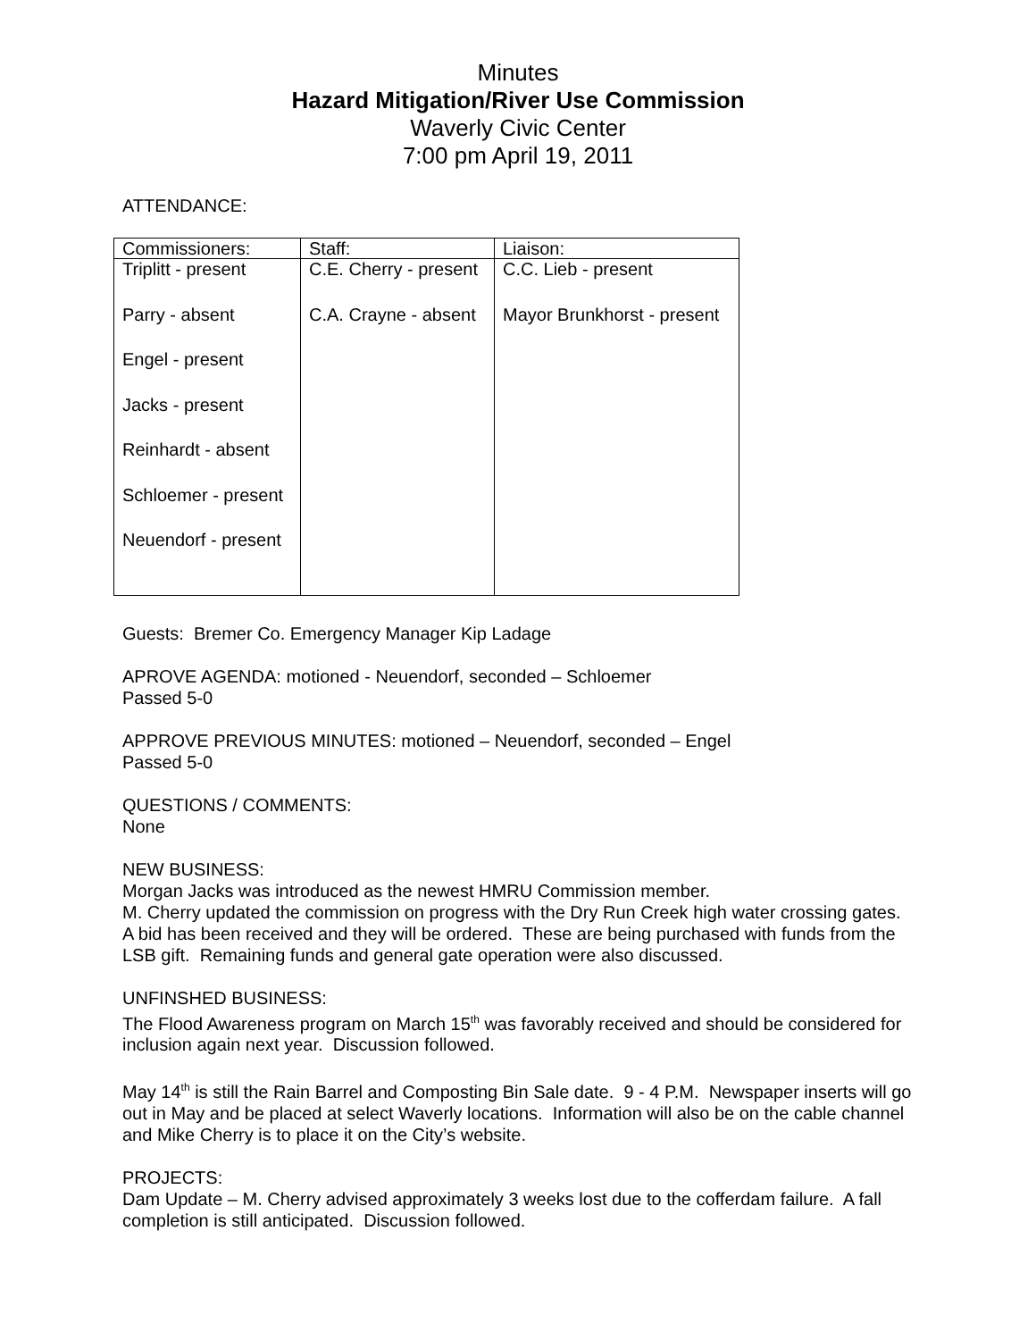Minutes
Hazard Mitigation/River Use Commission
Waverly Civic Center
7:00 pm April 19, 2011
ATTENDANCE:
| Commissioners: | Staff: | Liaison: |
| Triplitt - present Parry - absent Engel - present Jacks - present Reinhardt - absent Schloemer - present Neuendorf - present | C.E. Cherry - present C.A. Crayne - absent | C.C. Lieb - present Mayor Brunkhorst - present |
Guests: Bremer Co. Emergency Manager Kip Ladage
APROVE AGENDA: motioned - Neuendorf, seconded – Schloemer
Passed 5-0
APPROVE PREVIOUS MINUTES: motioned – Neuendorf, seconded – Engel
Passed 5-0
QUESTIONS / COMMENTS:
None
NEW BUSINESS:
Morgan Jacks was introduced as the newest HMRU Commission member.
M. Cherry updated the commission on progress with the Dry Run Creek high water crossing gates. A bid has been received and they will be ordered. These are being purchased with funds from the LSB gift. Remaining funds and general gate operation were also discussed.
UNFINSHED BUSINESS:
The Flood Awareness program on March 15<sup>th</sup> was favorably received and should be considered for inclusion again next year. Discussion followed.
May 14<sup>th</sup> is still the Rain Barrel and Composting Bin Sale date. 9 - 4 P.M. Newspaper inserts will go out in May and be placed at select Waverly locations. Information will also be on the cable channel and Mike Cherry is to place it on the City’s website.
PROJECTS:
Dam Update – M. Cherry advised approximately 3 weeks lost due to the cofferdam failure. A fall completion is still anticipated. Discussion followed.